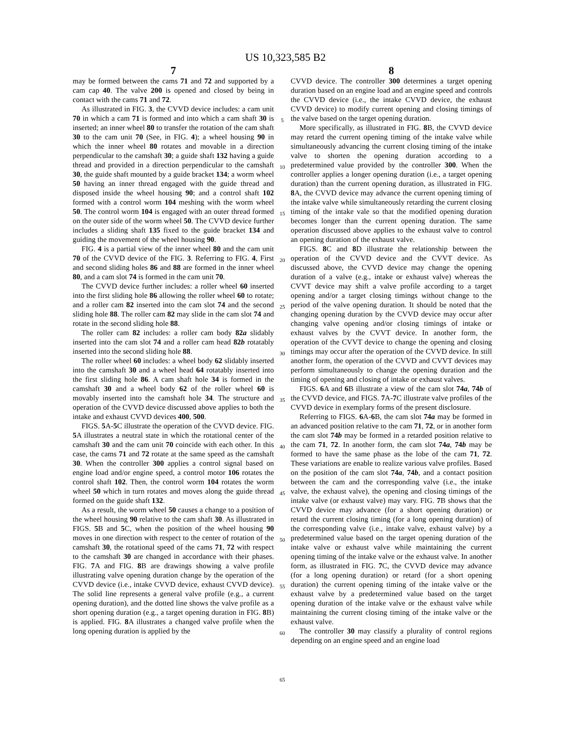US 10,323,585 B2
7
may be formed between the cams 71 and 72 and supported by a cam cap 40. The valve 200 is opened and closed by being in contact with the cams 71 and 72.
As illustrated in FIG. 3, the CVVD device includes: a cam unit 70 in which a cam 71 is formed and into which a cam shaft 30 is inserted; an inner wheel 80 to transfer the rotation of the cam shaft 30 to the cam unit 70 (See, in FIG. 4); a wheel housing 90 in which the inner wheel 80 rotates and movable in a direction perpendicular to the camshaft 30; a guide shaft 132 having a guide thread and provided in a direction perpendicular to the camshaft 30, the guide shaft mounted by a guide bracket 134; a worm wheel 50 having an inner thread engaged with the guide thread and disposed inside the wheel housing 90; and a control shaft 102 formed with a control worm 104 meshing with the worm wheel 50. The control worm 104 is engaged with an outer thread formed on the outer side of the worm wheel 50. The CVVD device further includes a sliding shaft 135 fixed to the guide bracket 134 and guiding the movement of the wheel housing 90.
FIG. 4 is a partial view of the inner wheel 80 and the cam unit 70 of the CVVD device of the FIG. 3. Referring to FIG. 4, First and second sliding holes 86 and 88 are formed in the inner wheel 80, and a cam slot 74 is formed in the cam unit 70.
The CVVD device further includes: a roller wheel 60 inserted into the first sliding hole 86 allowing the roller wheel 60 to rotate; and a roller cam 82 inserted into the cam slot 74 and the second sliding hole 88. The roller cam 82 may slide in the cam slot 74 and rotate in the second sliding hole 88.
The roller cam 82 includes: a roller cam body 82a slidably inserted into the cam slot 74 and a roller cam head 82b rotatably inserted into the second sliding hole 88.
The roller wheel 60 includes: a wheel body 62 slidably inserted into the camshaft 30 and a wheel head 64 rotatably inserted into the first sliding hole 86. A cam shaft hole 34 is formed in the camshaft 30 and a wheel body 62 of the roller wheel 60 is movably inserted into the camshaft hole 34. The structure and operation of the CVVD device discussed above applies to both the intake and exhaust CVVD devices 400, 500.
FIGS. 5 A-5 C illustrate the operation of the CVVD device. FIG. 5 A illustrates a neutral state in which the rotational center of the camshaft 30 and the cam unit 70 coincide with each other. In this case, the cams 71 and 72 rotate at the same speed as the camshaft 30. When the controller 300 applies a control signal based on engine load and/or engine speed, a control motor 106 rotates the control shaft 102. Then, the control worm 104 rotates the worm wheel 50 which in turn rotates and moves along the guide thread formed on the guide shaft 132.
As a result, the worm wheel 50 causes a change to a position of the wheel housing 90 relative to the cam shaft 30. As illustrated in FIGS. 5 B and 5 C, when the position of the wheel housing 90 moves in one direction with respect to the center of rotation of the camshaft 30, the rotational speed of the cams 71, 72 with respect to the camshaft 30 are changed in accordance with their phases. FIG. 7 A and FIG. 8 B are drawings showing a valve profile illustrating valve opening duration change by the operation of the CVVD device (i.e., intake CVVD device, exhaust CVVD device). The solid line represents a general valve profile (e.g., a current opening duration), and the dotted line shows the valve profile as a short opening duration (e.g., a target opening duration in FIG. 8 B) is applied. FIG. 8 A illustrates a changed valve profile when the long opening duration is applied by the
5
10
15
20
25
30
35
40
45
50
55
60
65
8
CVVD device. The controller 300 determines a target opening duration based on an engine load and an engine speed and controls the CVVD device (i.e., the intake CVVD device, the exhaust CVVD device) to modify current opening and closing timings of the valve based on the target opening duration.
More specifically, as illustrated in FIG. 8 B, the CVVD device may retard the current opening timing of the intake valve while simultaneously advancing the current closing timing of the intake valve to shorten the opening duration according to a predetermined value provided by the controller 300. When the controller applies a longer opening duration (i.e., a target opening duration) than the current opening duration, as illustrated in FIG. 8 A, the CVVD device may advance the current opening timing of the intake valve while simultaneously retarding the current closing timing of the intake vale so that the modified opening duration becomes longer than the current opening duration. The same operation discussed above applies to the exhaust valve to control an opening duration of the exhaust valve.
FIGS. 8 C and 8 D illustrate the relationship between the operation of the CVVD device and the CVVT device. As discussed above, the CVVD device may change the opening duration of a valve (e.g., intake or exhaust valve) whereas the CVVT device may shift a valve profile according to a target opening and/or a target closing timings without change to the period of the valve opening duration. It should be noted that the changing opening duration by the CVVD device may occur after changing valve opening and/or closing timings of intake or exhaust valves by the CVVT device. In another form, the operation of the CVVT device to change the opening and closing timings may occur after the operation of the CVVD device. In still another form, the operation of the CVVD and CVVT devices may perform simultaneously to change the opening duration and the timing of opening and closing of intake or exhaust valves.
FIGS. 6 A and 6 B illustrate a view of the cam slot 74a, 74b of the CVVD device, and FIGS. 7 A-7 C illustrate valve profiles of the CVVD device in exemplary forms of the present disclosure.
Referring to FIGS. 6 A-6 B, the cam slot 74a may be formed in an advanced position relative to the cam 71, 72, or in another form the cam slot 74b may be formed in a retarded position relative to the cam 71, 72. In another form, the cam slot 74a, 74b may be formed to have the same phase as the lobe of the cam 71, 72. These variations are enable to realize various valve profiles. Based on the position of the cam slot 74a, 74b, and a contact position between the cam and the corresponding valve (i.e., the intake valve, the exhaust valve), the opening and closing timings of the intake valve (or exhaust valve) may vary. FIG. 7 B shows that the CVVD device may advance (for a short opening duration) or retard the current closing timing (for a long opening duration) of the corresponding valve (i.e., intake valve, exhaust valve) by a predetermined value based on the target opening duration of the intake valve or exhaust valve while maintaining the current opening timing of the intake valve or the exhaust valve. In another form, as illustrated in FIG. 7 C, the CVVD device may advance (for a long opening duration) or retard (for a short opening duration) the current opening timing of the intake valve or the exhaust valve by a predetermined value based on the target opening duration of the intake valve or the exhaust valve while maintaining the current closing timing of the intake valve or the exhaust valve.
The controller 30 may classify a plurality of control regions depending on an engine speed and an engine load